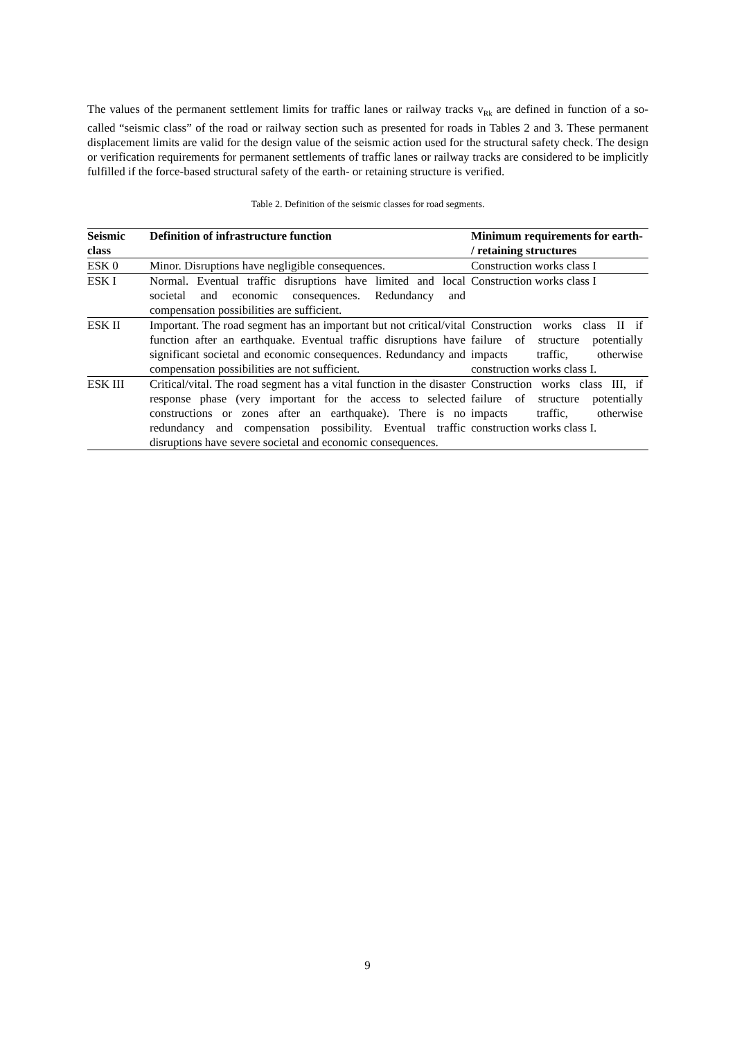The values of the permanent settlement limits for traffic lanes or railway tracks v<sub>Rk</sub> are defined in function of a so-called “seismic class” of the road or railway section such as presented for roads in Tables 2 and 3. These permanent displacement limits are valid for the design value of the seismic action used for the structural safety check. The design or verification requirements for permanent settlements of traffic lanes or railway tracks are considered to be implicitly fulfilled if the force-based structural safety of the earth- or retaining structure is verified.
Table 2. Definition of the seismic classes for road segments.
| Seismic class | Definition of infrastructure function | Minimum requirements for earth- / retaining structures |
| --- | --- | --- |
| ESK 0 | Minor. Disruptions have negligible consequences. | Construction works class I |
| ESK I | Normal. Eventual traffic disruptions have limited and local societal and economic consequences. Redundancy and compensation possibilities are sufficient. | Construction works class I |
| ESK II | Important. The road segment has an important but not critical/vital function after an earthquake. Eventual traffic disruptions have significant societal and economic consequences. Redundancy and compensation possibilities are not sufficient. | Construction works class II if failure of structure potentially impacts traffic, otherwise construction works class I. |
| ESK III | Critical/vital. The road segment has a vital function in the disaster response phase (very important for the access to selected constructions or zones after an earthquake). There is no redundancy and compensation possibility. Eventual traffic disruptions have severe societal and economic consequences. | Construction works class III, if failure of structure potentially impacts traffic, otherwise construction works class I. |
9